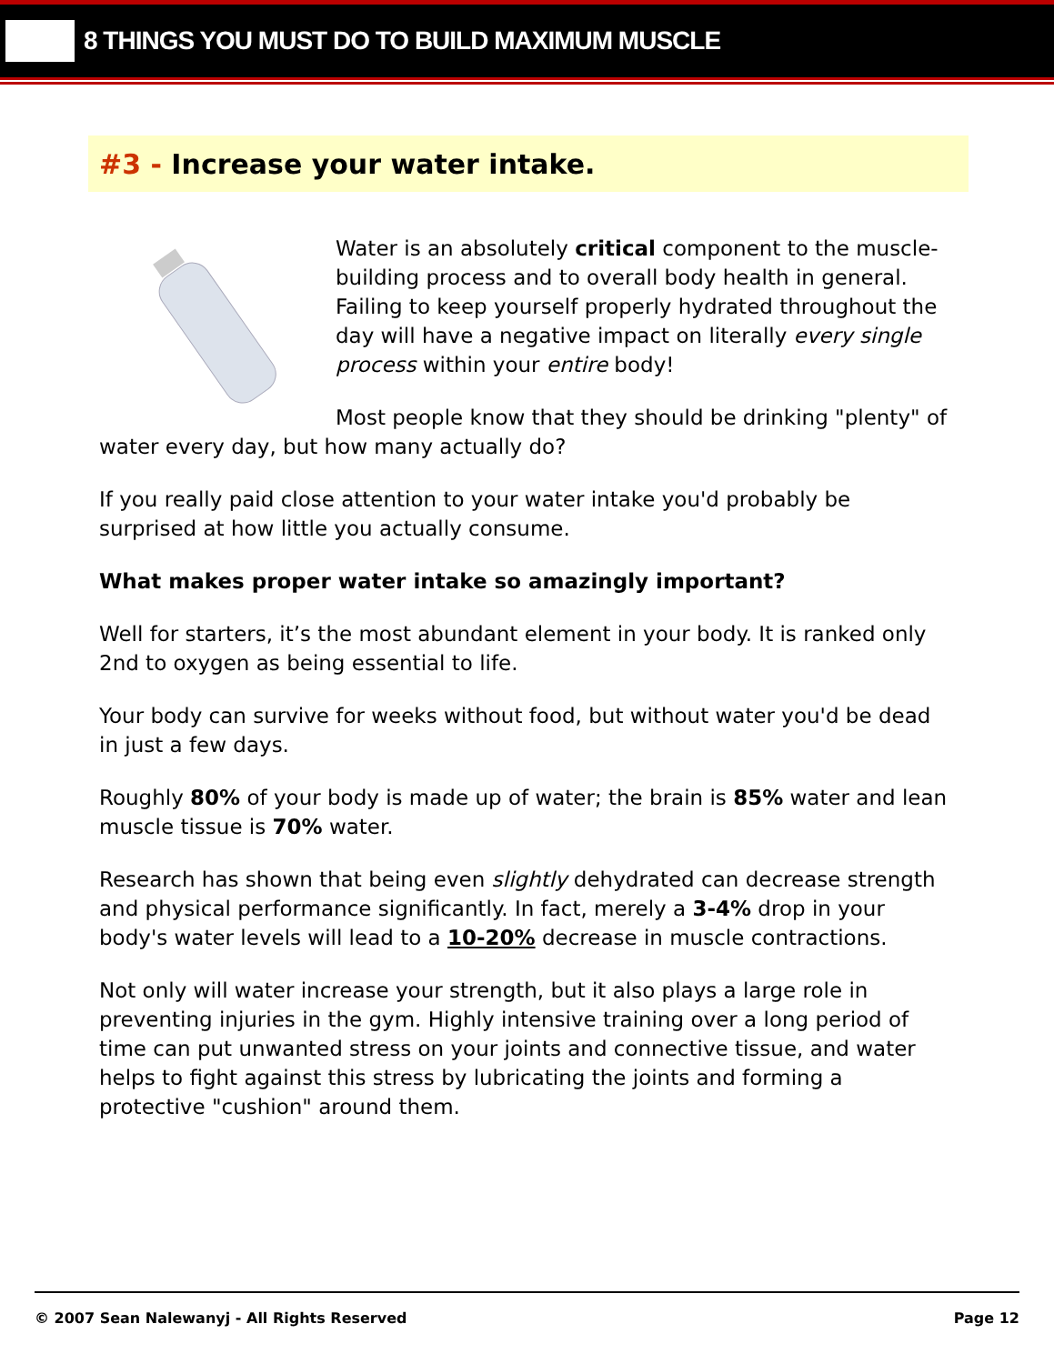8 THINGS YOU MUST DO TO BUILD MAXIMUM MUSCLE
#3 - Increase your water intake.
Water is an absolutely critical component to the muscle-building process and to overall body health in general. Failing to keep yourself properly hydrated throughout the day will have a negative impact on literally every single process within your entire body!
Most people know that they should be drinking "plenty" of water every day, but how many actually do?
If you really paid close attention to your water intake you'd probably be surprised at how little you actually consume.
What makes proper water intake so amazingly important?
Well for starters, it’s the most abundant element in your body. It is ranked only 2nd to oxygen as being essential to life.
Your body can survive for weeks without food, but without water you'd be dead in just a few days.
Roughly 80% of your body is made up of water; the brain is 85% water and lean muscle tissue is 70% water.
Research has shown that being even slightly dehydrated can decrease strength and physical performance significantly. In fact, merely a 3-4% drop in your body's water levels will lead to a 10-20% decrease in muscle contractions.
Not only will water increase your strength, but it also plays a large role in preventing injuries in the gym. Highly intensive training over a long period of time can put unwanted stress on your joints and connective tissue, and water helps to fight against this stress by lubricating the joints and forming a protective "cushion" around them.
© 2007 Sean Nalewanyj - All Rights Reserved Page 12